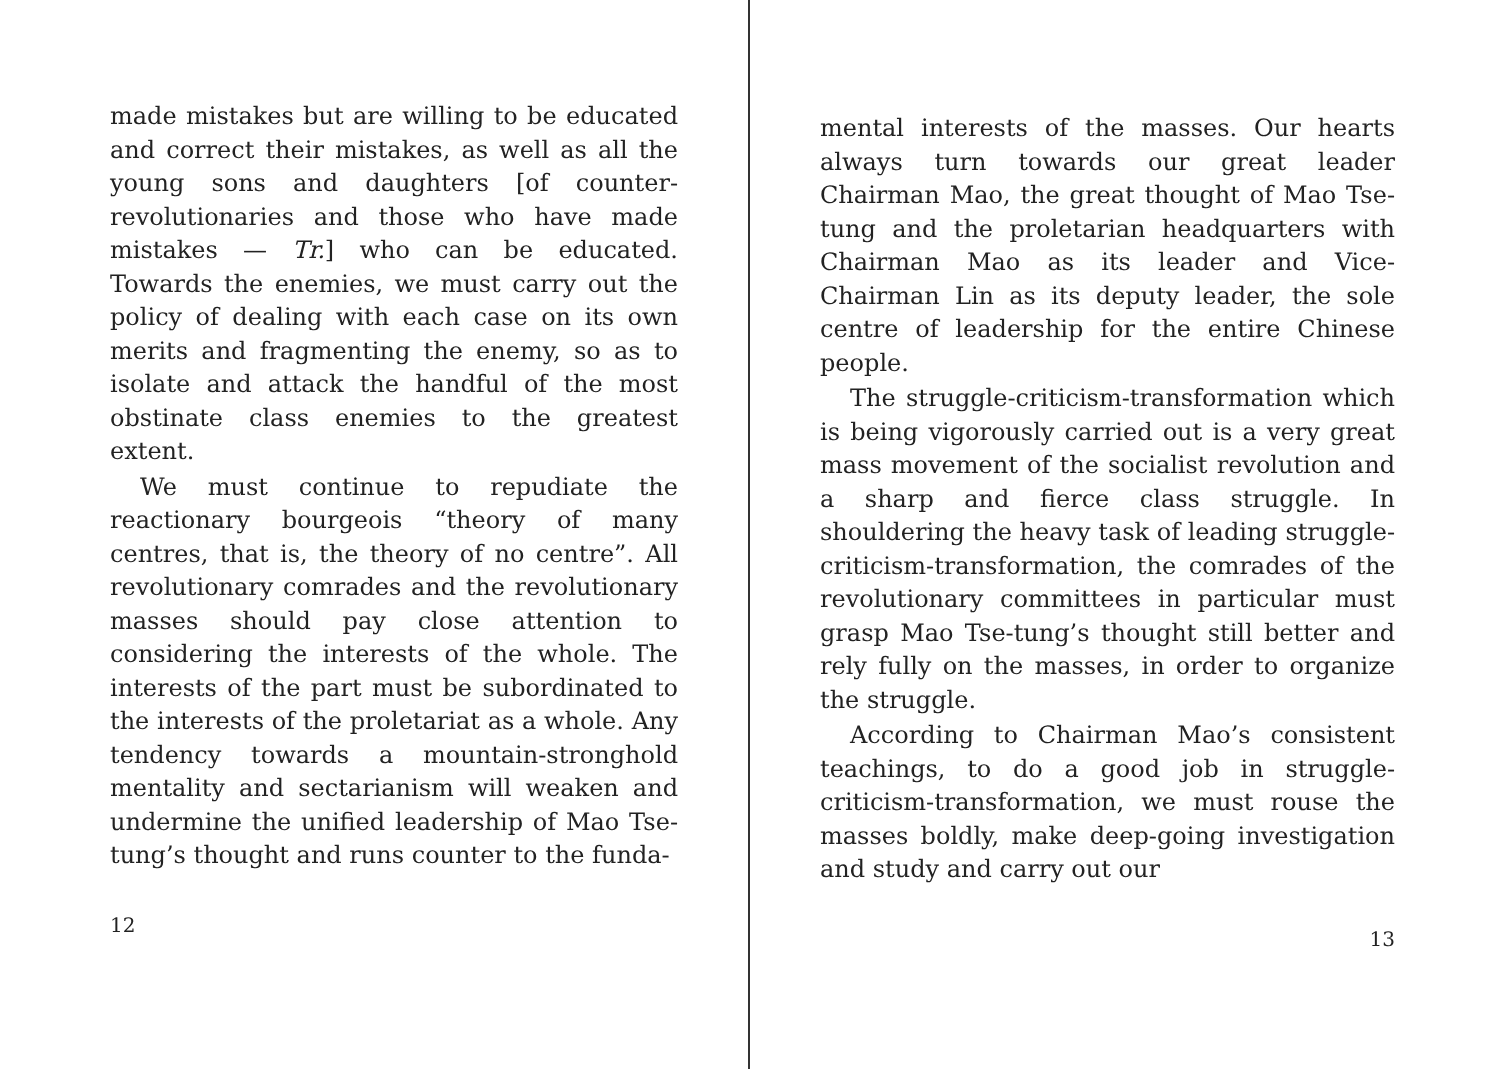made mistakes but are willing to be educated and correct their mistakes, as well as all the young sons and daughters [of counter-revolutionaries and those who have made mistakes — Tr.] who can be educated. Towards the enemies, we must carry out the policy of dealing with each case on its own merits and fragmenting the enemy, so as to isolate and attack the handful of the most obstinate class enemies to the greatest extent.
We must continue to repudiate the reactionary bourgeois “theory of many centres, that is, the theory of no centre”. All revolutionary comrades and the revolutionary masses should pay close attention to considering the interests of the whole. The interests of the part must be subordinated to the interests of the proletariat as a whole. Any tendency towards a mountain-stronghold mentality and sectarianism will weaken and undermine the unified leadership of Mao Tse-tung’s thought and runs counter to the funda-
12
mental interests of the masses. Our hearts always turn towards our great leader Chairman Mao, the great thought of Mao Tse-tung and the proletarian headquarters with Chairman Mao as its leader and Vice-Chairman Lin as its deputy leader, the sole centre of leadership for the entire Chinese people.
The struggle-criticism-transformation which is being vigorously carried out is a very great mass movement of the socialist revolution and a sharp and fierce class struggle. In shouldering the heavy task of leading struggle-criticism-transformation, the comrades of the revolutionary committees in particular must grasp Mao Tse-tung’s thought still better and rely fully on the masses, in order to organize the struggle.
According to Chairman Mao’s consistent teachings, to do a good job in struggle-criticism-transformation, we must rouse the masses boldly, make deep-going investigation and study and carry out our
13